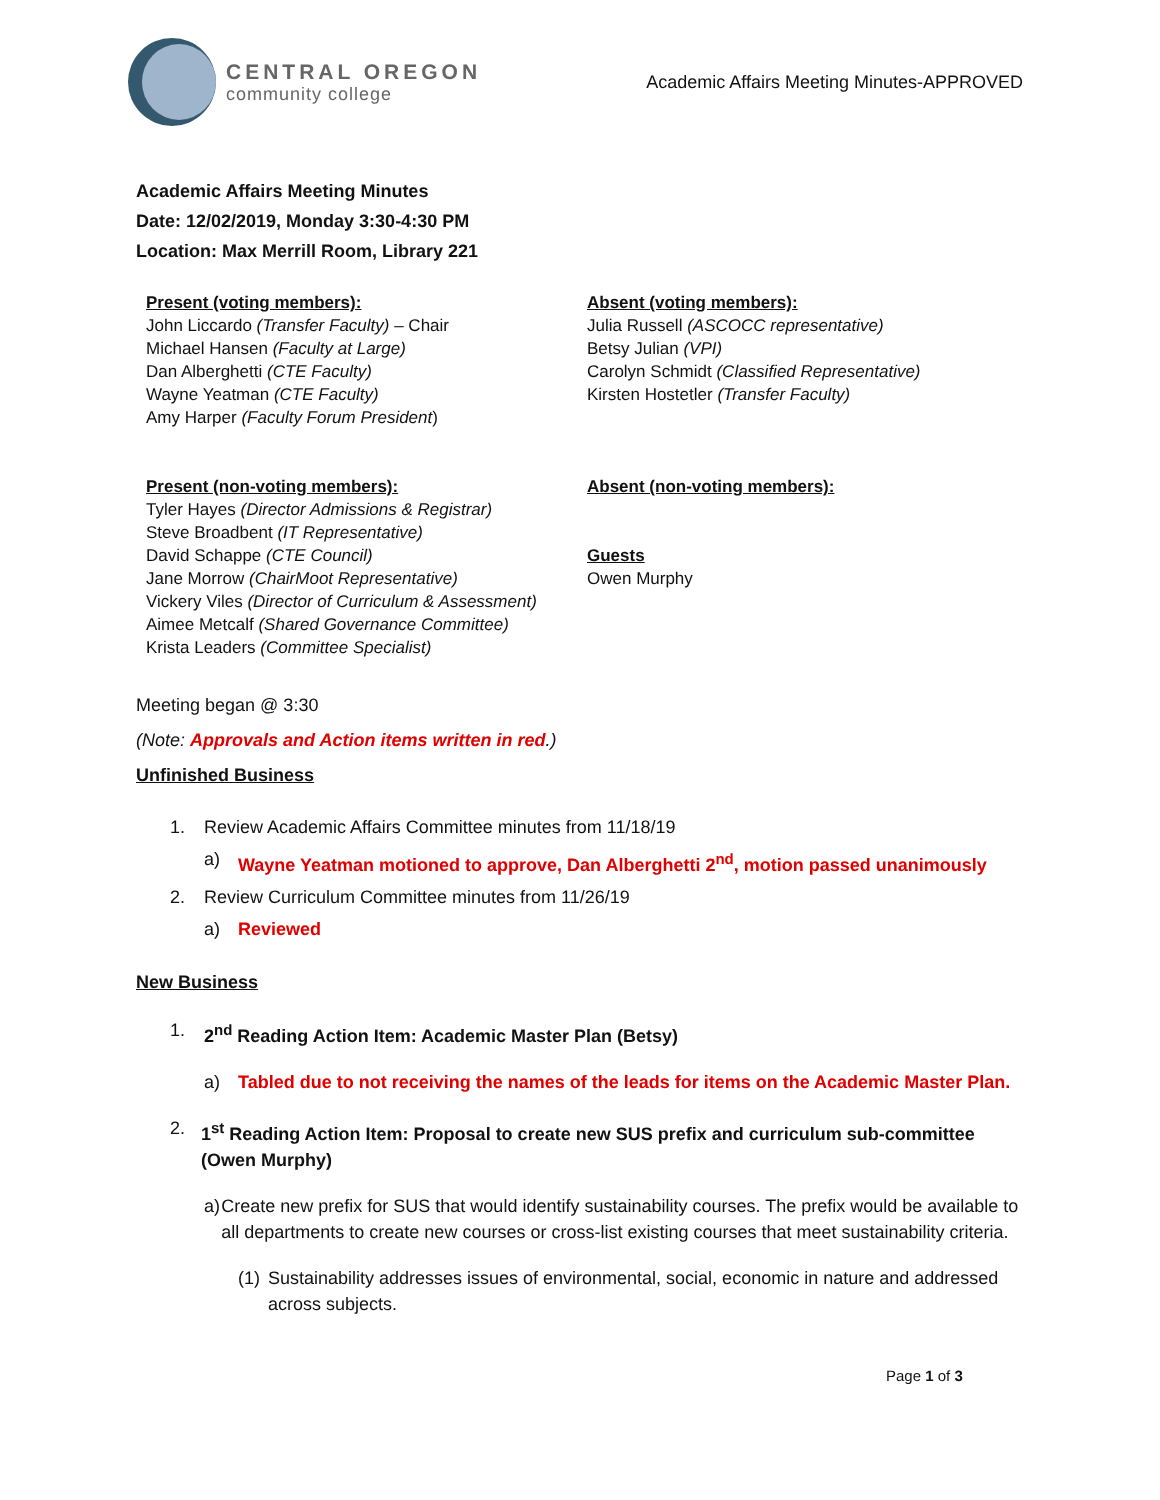CENTRAL OREGON
community college
Academic Affairs Meeting Minutes-APPROVED
Academic Affairs Meeting Minutes
Date: 12/02/2019, Monday 3:30-4:30 PM
Location: Max Merrill Room, Library 221
Present (voting members):
John Liccardo (Transfer Faculty) – Chair
Michael Hansen (Faculty at Large)
Dan Alberghetti (CTE Faculty)
Wayne Yeatman (CTE Faculty)
Amy Harper (Faculty Forum President)
Absent (voting members):
Julia Russell (ASCOCC representative)
Betsy Julian (VPI)
Carolyn Schmidt (Classified Representative)
Kirsten Hostetler (Transfer Faculty)
Present (non-voting members):
Tyler Hayes (Director Admissions & Registrar)
Steve Broadbent (IT Representative)
David Schappe (CTE Council)
Jane Morrow (ChairMoot Representative)
Vickery Viles (Director of Curriculum & Assessment)
Aimee Metcalf (Shared Governance Committee)
Krista Leaders (Committee Specialist)
Absent (non-voting members):
Guests
Owen Murphy
Meeting began @ 3:30
(Note: Approvals and Action items written in red.)
Unfinished Business
1. Review Academic Affairs Committee minutes from 11/18/19
a) Wayne Yeatman motioned to approve, Dan Alberghetti 2<sup>nd</sup>, motion passed unanimously
2. Review Curriculum Committee minutes from 11/26/19
a) Reviewed
New Business
1. 2<sup>nd</sup> Reading Action Item: Academic Master Plan (Betsy)
a) Tabled due to not receiving the names of the leads for items on the Academic Master Plan.
2. 1<sup>st</sup> Reading Action Item: Proposal to create new SUS prefix and curriculum sub-committee (Owen Murphy)
a) Create new prefix for SUS that would identify sustainability courses. The prefix would be available to all departments to create new courses or cross-list existing courses that meet sustainability criteria.
(1) Sustainability addresses issues of environmental, social, economic in nature and addressed across subjects.
Page 1 of 3